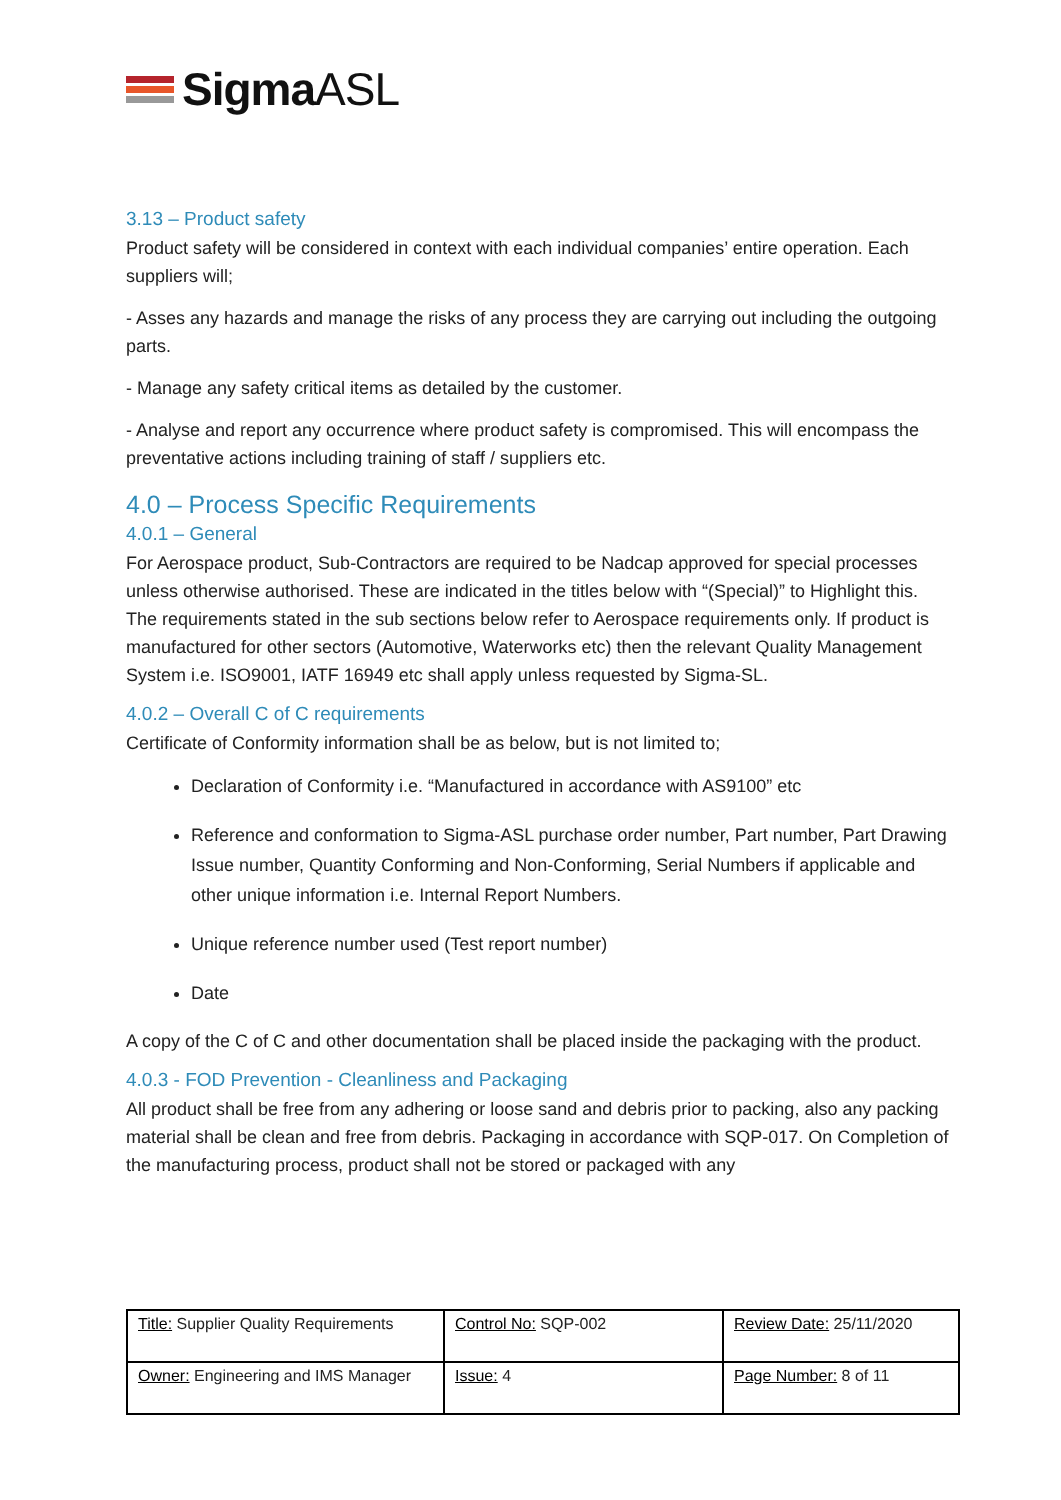SigmaASL
3.13 – Product safety
Product safety will be considered in context with each individual companies’ entire operation. Each suppliers will;
- Asses any hazards and manage the risks of any process they are carrying out including the outgoing parts.
- Manage any safety critical items as detailed by the customer.
- Analyse and report any occurrence where product safety is compromised. This will encompass the preventative actions including training of staff / suppliers etc.
4.0 – Process Specific Requirements
4.0.1 – General
For Aerospace product, Sub-Contractors are required to be Nadcap approved for special processes unless otherwise authorised. These are indicated in the titles below with “(Special)” to Highlight this.
The requirements stated in the sub sections below refer to Aerospace requirements only. If product is manufactured for other sectors (Automotive, Waterworks etc) then the relevant Quality Management System i.e. ISO9001, IATF 16949 etc shall apply unless requested by Sigma-SL.
4.0.2 – Overall C of C requirements
Certificate of Conformity information shall be as below, but is not limited to;
Declaration of Conformity i.e. “Manufactured in accordance with AS9100” etc
Reference and conformation to Sigma-ASL purchase order number, Part number, Part Drawing Issue number, Quantity Conforming and Non-Conforming, Serial Numbers if applicable and other unique information i.e. Internal Report Numbers.
Unique reference number used (Test report number)
Date
A copy of the C of C and other documentation shall be placed inside the packaging with the product.
4.0.3 - FOD Prevention - Cleanliness and Packaging
All product shall be free from any adhering or loose sand and debris prior to packing, also any packing material shall be clean and free from debris. Packaging in accordance with SQP-017. On Completion of the manufacturing process, product shall not be stored or packaged with any
| Title: Supplier Quality Requirements | Control No: SQP-002 | Review Date: 25/11/2020 |
| Owner: Engineering and IMS Manager | Issue: 4 | Page Number: 8 of 11 |